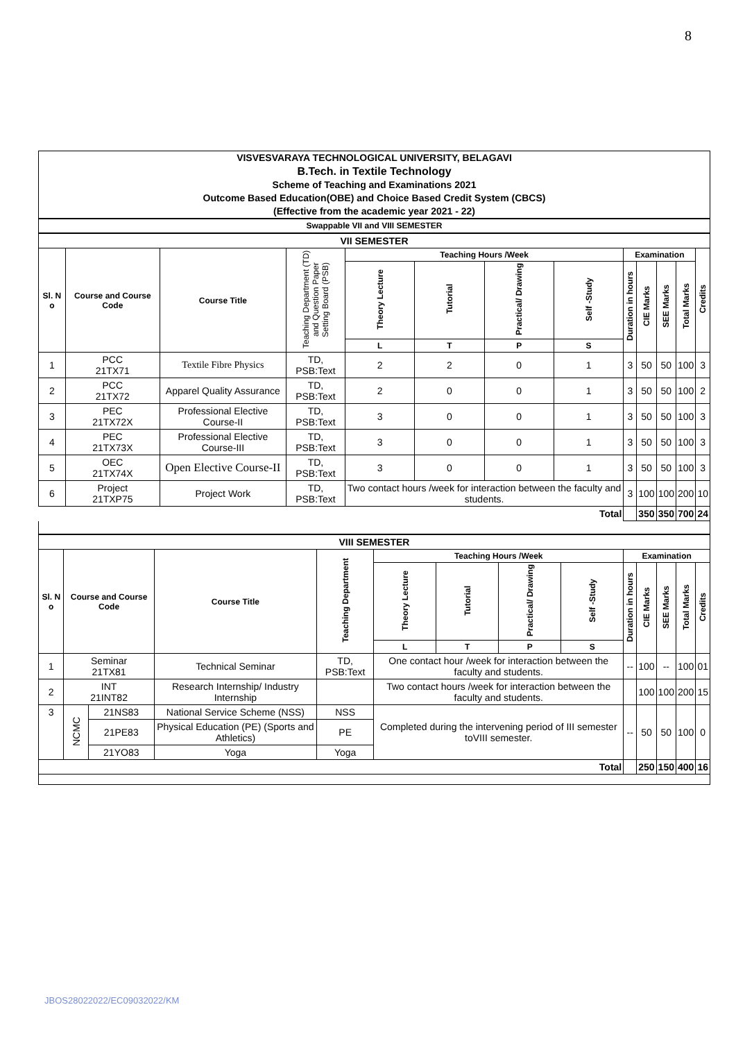8
VISVESVARAYA TECHNOLOGICAL UNIVERSITY, BELAGAVI
B.Tech. in Textile Technology
Scheme of Teaching and Examinations 2021
Outcome Based Education(OBE) and Choice Based Credit System (CBCS)
(Effective from the academic year 2021 - 22)
Swappable VII and VIII SEMESTER
| VII SEMESTER | | | | | | | | | | | | |
| --- | --- | --- | --- | --- | --- | --- | --- | --- | --- | --- | --- | --- |
| Sl. N o | Course and Course Code | Course Title | Teaching Department (TD) and Question Paper Setting Board (PSB) | Teaching Hours /Week | | | | Examination | | | | Credits |
| | | | | Theory Lecture | Tutorial | Practical/ Drawing | Self -Study | Duration in hours | CIE Marks | SEE Marks | Total Marks | |
| | | | | L | T | P | S | | | | | |
| 1 | PCC 21TX71 | Textile Fibre Physics | TD, PSB:Text | 2 | 2 | 0 | 1 | 3 | 50 | 50 | 100 | 3 |
| 2 | PCC 21TX72 | Apparel Quality Assurance | TD, PSB:Text | 2 | 0 | 0 | 1 | 3 | 50 | 50 | 100 | 2 |
| 3 | PEC 21TX72X | Professional Elective Course-II | TD, PSB:Text | 3 | 0 | 0 | 1 | 3 | 50 | 50 | 100 | 3 |
| 4 | PEC 21TX73X | Professional Elective Course-III | TD, PSB:Text | 3 | 0 | 0 | 1 | 3 | 50 | 50 | 100 | 3 |
| 5 | OEC 21TX74X | Open Elective Course-II | TD, PSB:Text | 3 | 0 | 0 | 1 | 3 | 50 | 50 | 100 | 3 |
| 6 | Project 21TXP75 | Project Work | TD, PSB:Text | Two contact hours /week for interaction between the faculty and students. | | | | 3 | 100 | 100 | 200 | 10 |
| Total | | | | | | | | | 350 | 350 | 700 | 24 |
| VIII SEMESTER | | | | | | | | | | | | | |
| --- | --- | --- | --- | --- | --- | --- | --- | --- | --- | --- | --- | --- | --- |
| Sl. N o | Course and Course Code | | Course Title | Teaching Department | Teaching Hours /Week | | | | Examination | | | | |
| | | | | | Theory Lecture | Tutorial | Practical/ Drawing | Self -Study | Duration in hours | CIE Marks | SEE Marks | Total Marks | Credits |
| | | | | | L | T | P | S | | | | | |
| 1 | Seminar 21TX81 | | Technical Seminar | TD, PSB:Text | One contact hour /week for interaction between the faculty and students. | | | | -- | 100 | -- | 100 | 01 |
| 2 | INT 21INT82 | | Research Internship/ Industry Internship | | Two contact hours /week for interaction between the faculty and students. | | | | | 100 | 100 | 200 | 15 |
| 3 | NCMC | 21NS83 | National Service Scheme (NSS) | NSS | Completed during the intervening period of III semester toVIII semester. | | | | -- | 50 | 50 | 100 | 0 |
| | | 21PE83 | Physical Education (PE) (Sports and Athletics) | PE | | | | | | | | | |
| | | 21YO83 | Yoga | Yoga | | | | | | | | | |
| Total | | | | | | | | | | 250 | 150 | 400 | 16 |
JBOS28022022/EC09032022/KM